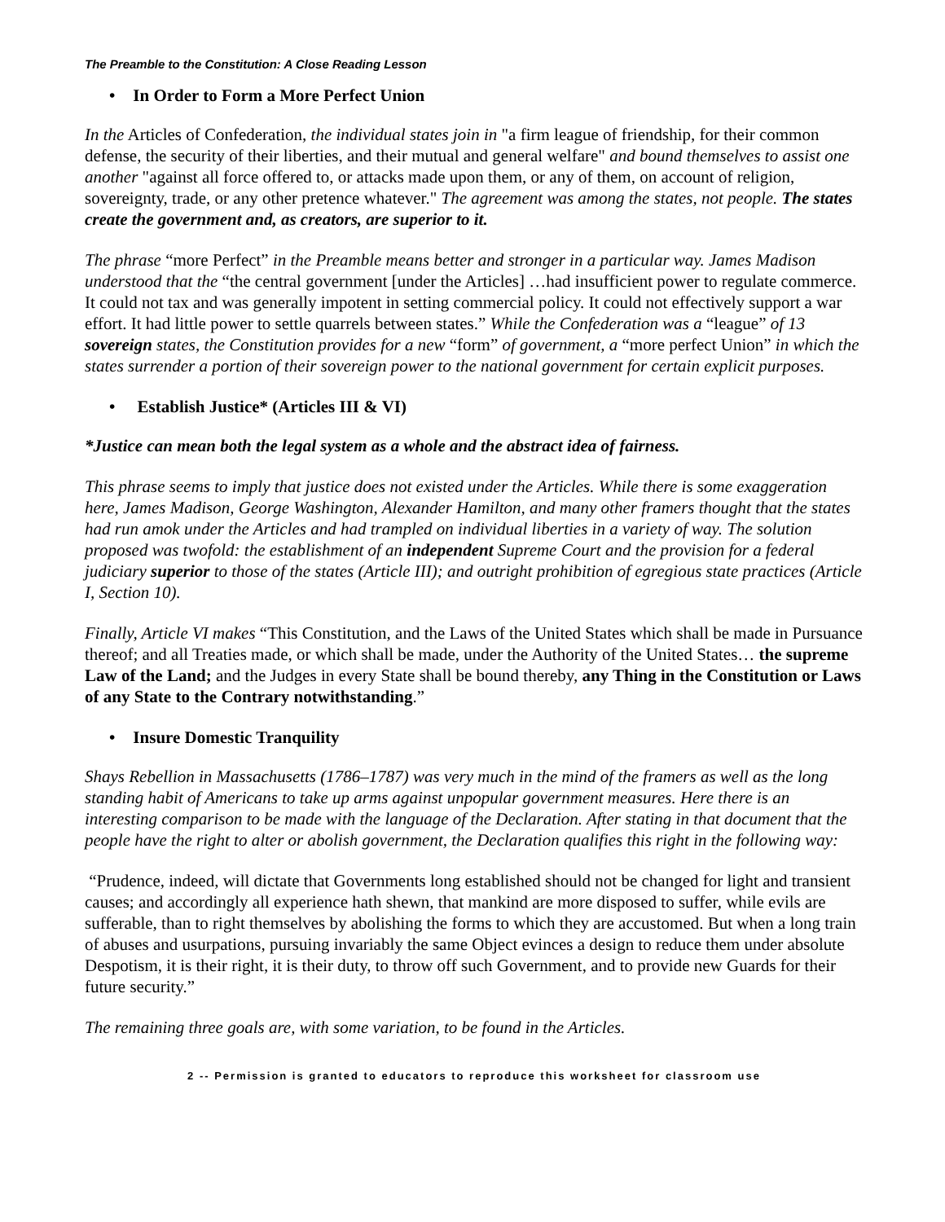The Preamble to the Constitution: A Close Reading Lesson
• In Order to Form a More Perfect Union
In the Articles of Confederation, the individual states join in "a firm league of friendship, for their common defense, the security of their liberties, and their mutual and general welfare" and bound themselves to assist one another "against all force offered to, or attacks made upon them, or any of them, on account of religion, sovereignty, trade, or any other pretence whatever." The agreement was among the states, not people. The states create the government and, as creators, are superior to it.
The phrase “more Perfect” in the Preamble means better and stronger in a particular way. James Madison understood that the “the central government [under the Articles] …had insufficient power to regulate commerce. It could not tax and was generally impotent in setting commercial policy. It could not effectively support a war effort. It had little power to settle quarrels between states.” While the Confederation was a “league” of 13 sovereign states, the Constitution provides for a new “form” of government, a “more perfect Union” in which the states surrender a portion of their sovereign power to the national government for certain explicit purposes.
• Establish Justice* (Articles III & VI)
*Justice can mean both the legal system as a whole and the abstract idea of fairness.
This phrase seems to imply that justice does not existed under the Articles. While there is some exaggeration here, James Madison, George Washington, Alexander Hamilton, and many other framers thought that the states had run amok under the Articles and had trampled on individual liberties in a variety of way. The solution proposed was twofold: the establishment of an independent Supreme Court and the provision for a federal judiciary superior to those of the states (Article III); and outright prohibition of egregious state practices (Article I, Section 10).
Finally, Article VI makes “This Constitution, and the Laws of the United States which shall be made in Pursuance thereof; and all Treaties made, or which shall be made, under the Authority of the United States… the supreme Law of the Land; and the Judges in every State shall be bound thereby, any Thing in the Constitution or Laws of any State to the Contrary notwithstanding.”
• Insure Domestic Tranquility
Shays Rebellion in Massachusetts (1786–1787) was very much in the mind of the framers as well as the long standing habit of Americans to take up arms against unpopular government measures. Here there is an interesting comparison to be made with the language of the Declaration. After stating in that document that the people have the right to alter or abolish government, the Declaration qualifies this right in the following way:
“Prudence, indeed, will dictate that Governments long established should not be changed for light and transient causes; and accordingly all experience hath shewn, that mankind are more disposed to suffer, while evils are sufferable, than to right themselves by abolishing the forms to which they are accustomed. But when a long train of abuses and usurpations, pursuing invariably the same Object evinces a design to reduce them under absolute Despotism, it is their right, it is their duty, to throw off such Government, and to provide new Guards for their future security.”
The remaining three goals are, with some variation, to be found in the Articles.
2 -- Permission is granted to educators to reproduce this worksheet for classroom use